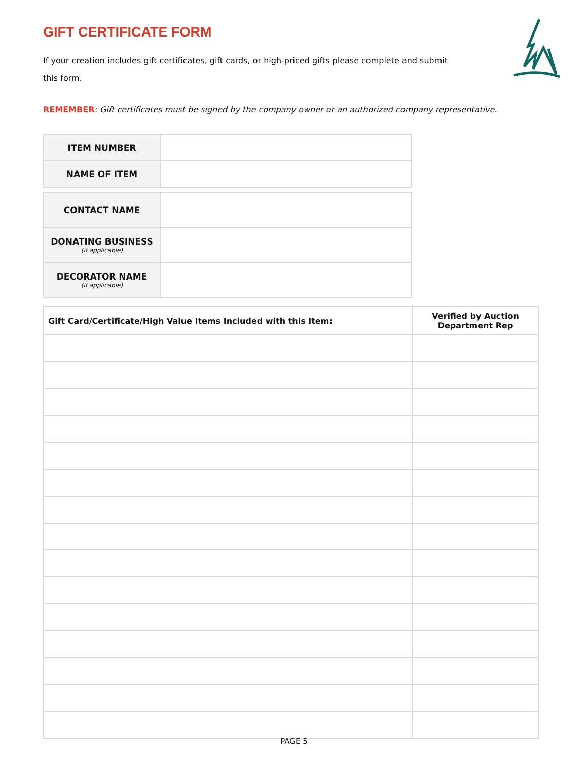GIFT CERTIFICATE FORM
If your creation includes gift certificates, gift cards, or high-priced gifts please complete and submit this form.
REMEMBER: Gift certificates must be signed by the company owner or an authorized company representative.
| ITEM NUMBER | |
| NAME OF ITEM | |
| CONTACT NAME | |
| DONATING BUSINESS (if applicable) | |
| DECORATOR NAME (if applicable) | |
| Gift Card/Certificate/High Value Items Included with this Item: | Verified by Auction Department Rep |
| --- | --- |
PAGE 5